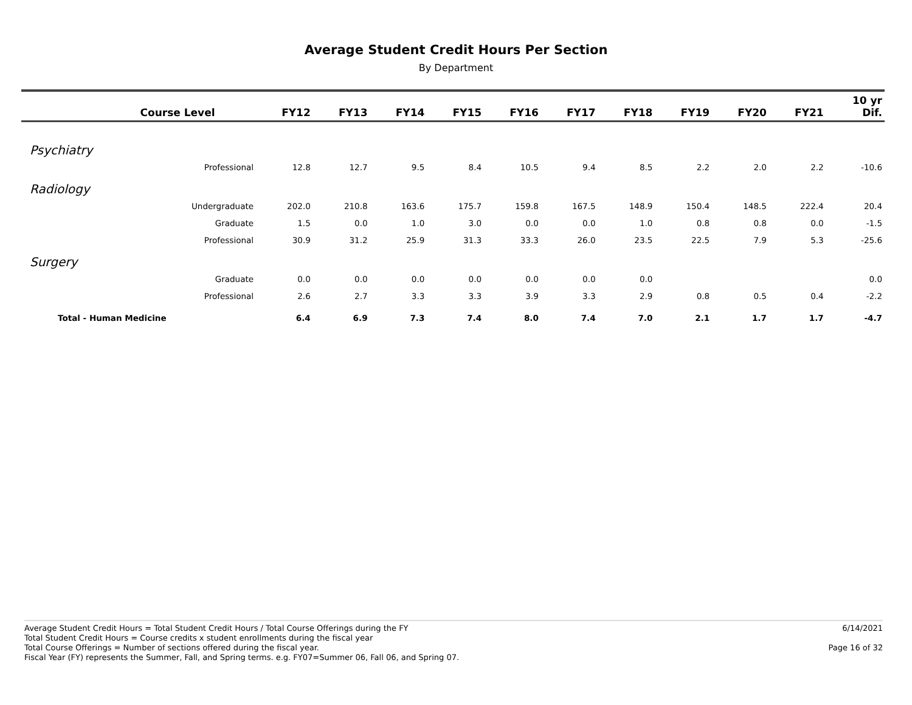Average Student Credit Hours Per Section
By Department
| | Course Level | FY12 | FY13 | FY14 | FY15 | FY16 | FY17 | FY18 | FY19 | FY20 | FY21 | 10 yr Dif. |
| --- | --- | --- | --- | --- | --- | --- | --- | --- | --- | --- | --- | --- |
| Psychiatry | | | | | | | | | | | | |
| | Professional | 12.8 | 12.7 | 9.5 | 8.4 | 10.5 | 9.4 | 8.5 | 2.2 | 2.0 | 2.2 | -10.6 |
| Radiology | | | | | | | | | | | | |
| | Undergraduate | 202.0 | 210.8 | 163.6 | 175.7 | 159.8 | 167.5 | 148.9 | 150.4 | 148.5 | 222.4 | 20.4 |
| | Graduate | 1.5 | 0.0 | 1.0 | 3.0 | 0.0 | 0.0 | 1.0 | 0.8 | 0.8 | 0.0 | -1.5 |
| | Professional | 30.9 | 31.2 | 25.9 | 31.3 | 33.3 | 26.0 | 23.5 | 22.5 | 7.9 | 5.3 | -25.6 |
| Surgery | | | | | | | | | | | | |
| | Graduate | 0.0 | 0.0 | 0.0 | 0.0 | 0.0 | 0.0 | 0.0 | | | | 0.0 |
| | Professional | 2.6 | 2.7 | 3.3 | 3.3 | 3.9 | 3.3 | 2.9 | 0.8 | 0.5 | 0.4 | -2.2 |
| Total - Human Medicine | | 6.4 | 6.9 | 7.3 | 7.4 | 8.0 | 7.4 | 7.0 | 2.1 | 1.7 | 1.7 | -4.7 |
Average Student Credit Hours = Total Student Credit Hours / Total Course Offerings during the FY
Total Student Credit Hours = Course credits x student enrollments during the fiscal year
Total Course Offerings = Number of sections offered during the fiscal year.
Fiscal Year (FY) represents the Summer, Fall, and Spring terms. e.g. FY07=Summer 06, Fall 06, and Spring 07.
6/14/2021
Page 16 of 32